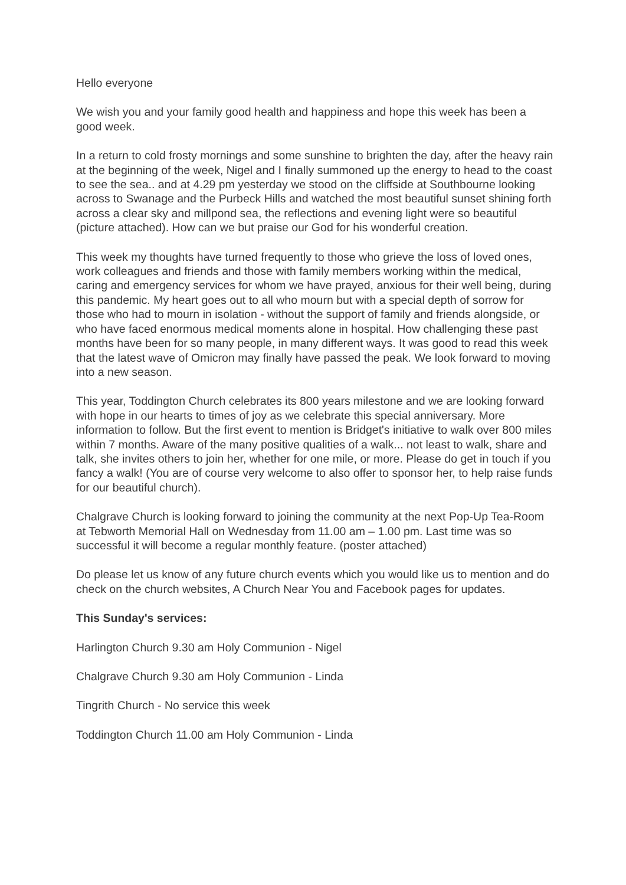Hello everyone
We wish you and your family good health and happiness and hope this week has been a good week.
In a return to cold frosty mornings and some sunshine to brighten the day, after the heavy rain at the beginning of the week, Nigel and I finally summoned up the energy to head to the coast to see the sea.. and at 4.29 pm yesterday we stood on the cliffside at Southbourne looking across to Swanage and the Purbeck Hills and watched the most beautiful sunset shining forth across a clear sky and millpond sea, the reflections and evening light were so beautiful (picture attached). How can we but praise our God for his wonderful creation.
This week my thoughts have turned frequently to those who grieve the loss of loved ones, work colleagues and friends and those with family members working within the medical, caring and emergency services for whom we have prayed, anxious for their well being, during this pandemic. My heart goes out to all who mourn but with a special depth of sorrow for those who had to mourn in isolation - without the support of family and friends alongside, or who have faced enormous medical moments alone in hospital. How challenging these past months have been for so many people, in many different ways. It was good to read this week that the latest wave of Omicron may finally have passed the peak. We look forward to moving into a new season.
This year, Toddington Church celebrates its 800 years milestone and we are looking forward with hope in our hearts to times of joy as we celebrate this special anniversary. More information to follow. But the first event to mention is Bridget's initiative to walk over 800 miles within 7 months. Aware of the many positive qualities of a walk... not least to walk, share and talk, she invites others to join her, whether for one mile, or more. Please do get in touch if you fancy a walk! (You are of course very welcome to also offer to sponsor her, to help raise funds for our beautiful church).
Chalgrave Church is looking forward to joining the community at the next Pop-Up Tea-Room at Tebworth Memorial Hall on Wednesday from 11.00 am – 1.00 pm. Last time was so successful it will become a regular monthly feature. (poster attached)
Do please let us know of any future church events which you would like us to mention and do check on the church websites, A Church Near You and Facebook pages for updates.
This Sunday's services:
Harlington Church 9.30 am Holy Communion - Nigel
Chalgrave Church 9.30 am Holy Communion - Linda
Tingrith Church - No service this week
Toddington Church 11.00 am Holy Communion - Linda